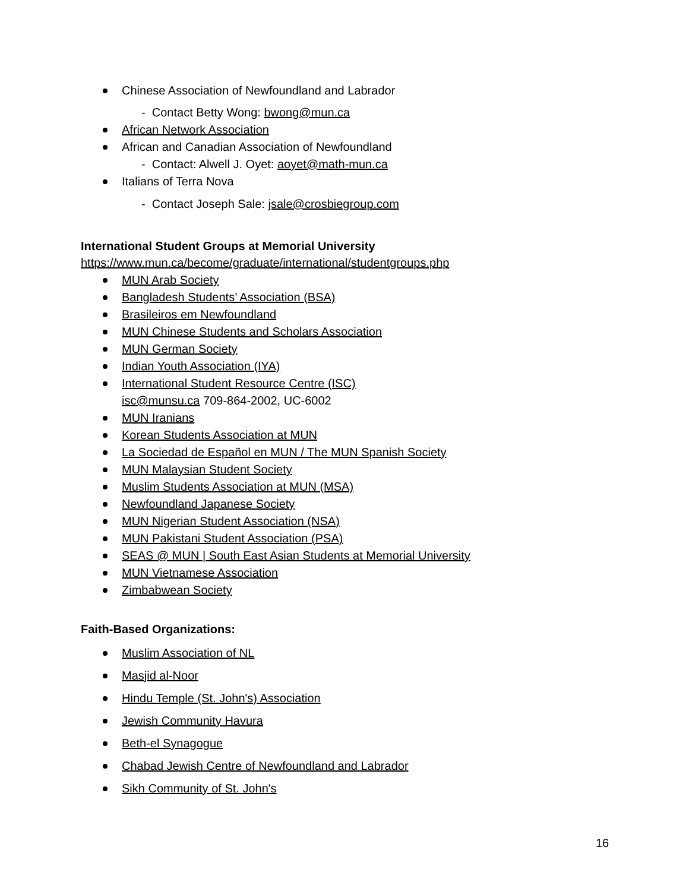Chinese Association of Newfoundland and Labrador
- Contact Betty Wong: bwong@mun.ca
African Network Association
African and Canadian Association of Newfoundland
- Contact: Alwell J. Oyet: aoyet@math-mun.ca
Italians of Terra Nova
- Contact Joseph Sale: jsale@crosbiegroup.com
International Student Groups at Memorial University
https://www.mun.ca/become/graduate/international/studentgroups.php
MUN Arab Society
Bangladesh Students’ Association (BSA)
Brasileiros em Newfoundland
MUN Chinese Students and Scholars Association
MUN German Society
Indian Youth Association (IYA)
International Student Resource Centre (ISC)
isc@munsu.ca 709-864-2002, UC-6002
MUN Iranians
Korean Students Association at MUN
La Sociedad de Español en MUN / The MUN Spanish Society
MUN Malaysian Student Society
Muslim Students Association at MUN (MSA)
Newfoundland Japanese Society
MUN Nigerian Student Association (NSA)
MUN Pakistani Student Association (PSA)
SEAS @ MUN | South East Asian Students at Memorial University
MUN Vietnamese Association
Zimbabwean Society
Faith-Based Organizations:
Muslim Association of NL
Masjid al-Noor
Hindu Temple (St. John's) Association
Jewish Community Havura
Beth-el Synagogue
Chabad Jewish Centre of Newfoundland and Labrador
Sikh Community of St. John's
16